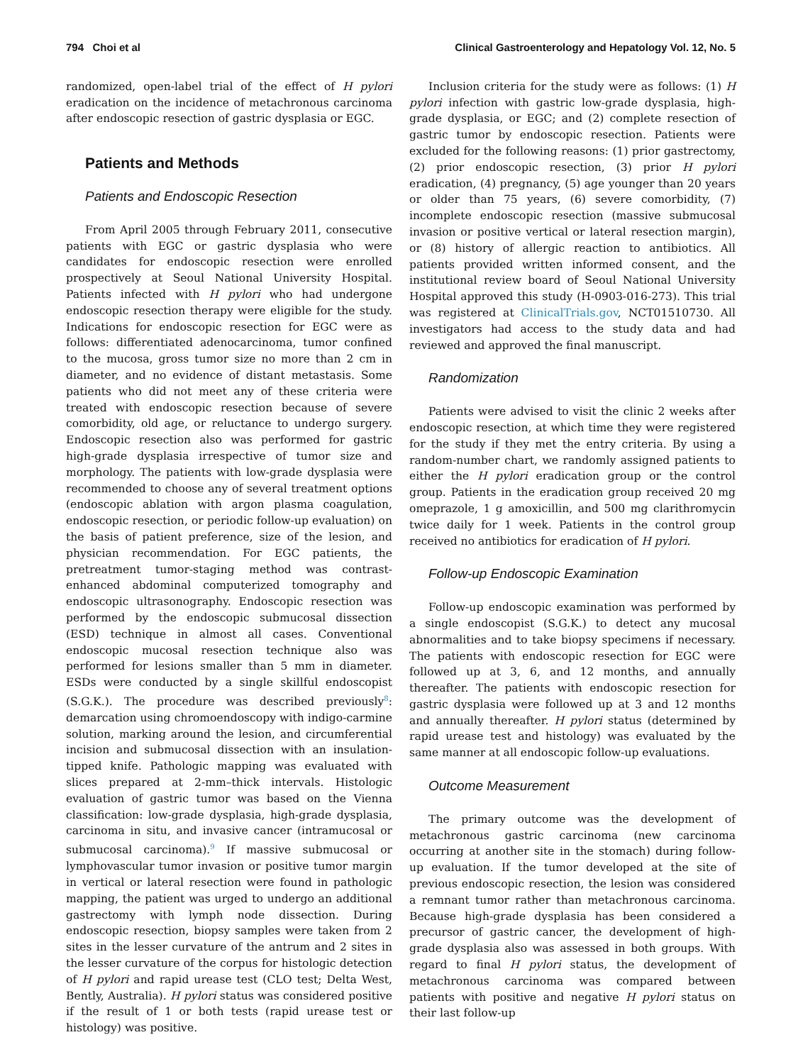794 Choi et al Clinical Gastroenterology and Hepatology Vol. 12, No. 5
randomized, open-label trial of the effect of H pylori eradication on the incidence of metachronous carcinoma after endoscopic resection of gastric dysplasia or EGC.
Patients and Methods
Patients and Endoscopic Resection
From April 2005 through February 2011, consecutive patients with EGC or gastric dysplasia who were candidates for endoscopic resection were enrolled prospectively at Seoul National University Hospital. Patients infected with H pylori who had undergone endoscopic resection therapy were eligible for the study. Indications for endoscopic resection for EGC were as follows: differentiated adenocarcinoma, tumor confined to the mucosa, gross tumor size no more than 2 cm in diameter, and no evidence of distant metastasis. Some patients who did not meet any of these criteria were treated with endoscopic resection because of severe comorbidity, old age, or reluctance to undergo surgery. Endoscopic resection also was performed for gastric high-grade dysplasia irrespective of tumor size and morphology. The patients with low-grade dysplasia were recommended to choose any of several treatment options (endoscopic ablation with argon plasma coagulation, endoscopic resection, or periodic follow-up evaluation) on the basis of patient preference, size of the lesion, and physician recommendation. For EGC patients, the pretreatment tumor-staging method was contrast-enhanced abdominal computerized tomography and endoscopic ultrasonography. Endoscopic resection was performed by the endoscopic submucosal dissection (ESD) technique in almost all cases. Conventional endoscopic mucosal resection technique also was performed for lesions smaller than 5 mm in diameter. ESDs were conducted by a single skillful endoscopist (S.G.K.). The procedure was described previously<sup>8</sup>: demarcation using chromoendoscopy with indigo-carmine solution, marking around the lesion, and circumferential incision and submucosal dissection with an insulation-tipped knife. Pathologic mapping was evaluated with slices prepared at 2-mm–thick intervals. Histologic evaluation of gastric tumor was based on the Vienna classification: low-grade dysplasia, high-grade dysplasia, carcinoma in situ, and invasive cancer (intramucosal or submucosal carcinoma).<sup>9</sup> If massive submucosal or lymphovascular tumor invasion or positive tumor margin in vertical or lateral resection were found in pathologic mapping, the patient was urged to undergo an additional gastrectomy with lymph node dissection. During endoscopic resection, biopsy samples were taken from 2 sites in the lesser curvature of the antrum and 2 sites in the lesser curvature of the corpus for histologic detection of H pylori and rapid urease test (CLO test; Delta West, Bently, Australia). H pylori status was considered positive if the result of 1 or both tests (rapid urease test or histology) was positive.
Inclusion criteria for the study were as follows: (1) H pylori infection with gastric low-grade dysplasia, high-grade dysplasia, or EGC; and (2) complete resection of gastric tumor by endoscopic resection. Patients were excluded for the following reasons: (1) prior gastrectomy, (2) prior endoscopic resection, (3) prior H pylori eradication, (4) pregnancy, (5) age younger than 20 years or older than 75 years, (6) severe comorbidity, (7) incomplete endoscopic resection (massive submucosal invasion or positive vertical or lateral resection margin), or (8) history of allergic reaction to antibiotics. All patients provided written informed consent, and the institutional review board of Seoul National University Hospital approved this study (H-0903-016-273). This trial was registered at ClinicalTrials.gov, NCT01510730. All investigators had access to the study data and had reviewed and approved the final manuscript.
Randomization
Patients were advised to visit the clinic 2 weeks after endoscopic resection, at which time they were registered for the study if they met the entry criteria. By using a random-number chart, we randomly assigned patients to either the H pylori eradication group or the control group. Patients in the eradication group received 20 mg omeprazole, 1 g amoxicillin, and 500 mg clarithromycin twice daily for 1 week. Patients in the control group received no antibiotics for eradication of H pylori.
Follow-up Endoscopic Examination
Follow-up endoscopic examination was performed by a single endoscopist (S.G.K.) to detect any mucosal abnormalities and to take biopsy specimens if necessary. The patients with endoscopic resection for EGC were followed up at 3, 6, and 12 months, and annually thereafter. The patients with endoscopic resection for gastric dysplasia were followed up at 3 and 12 months and annually thereafter. H pylori status (determined by rapid urease test and histology) was evaluated by the same manner at all endoscopic follow-up evaluations.
Outcome Measurement
The primary outcome was the development of metachronous gastric carcinoma (new carcinoma occurring at another site in the stomach) during follow-up evaluation. If the tumor developed at the site of previous endoscopic resection, the lesion was considered a remnant tumor rather than metachronous carcinoma. Because high-grade dysplasia has been considered a precursor of gastric cancer, the development of high-grade dysplasia also was assessed in both groups. With regard to final H pylori status, the development of metachronous carcinoma was compared between patients with positive and negative H pylori status on their last follow-up